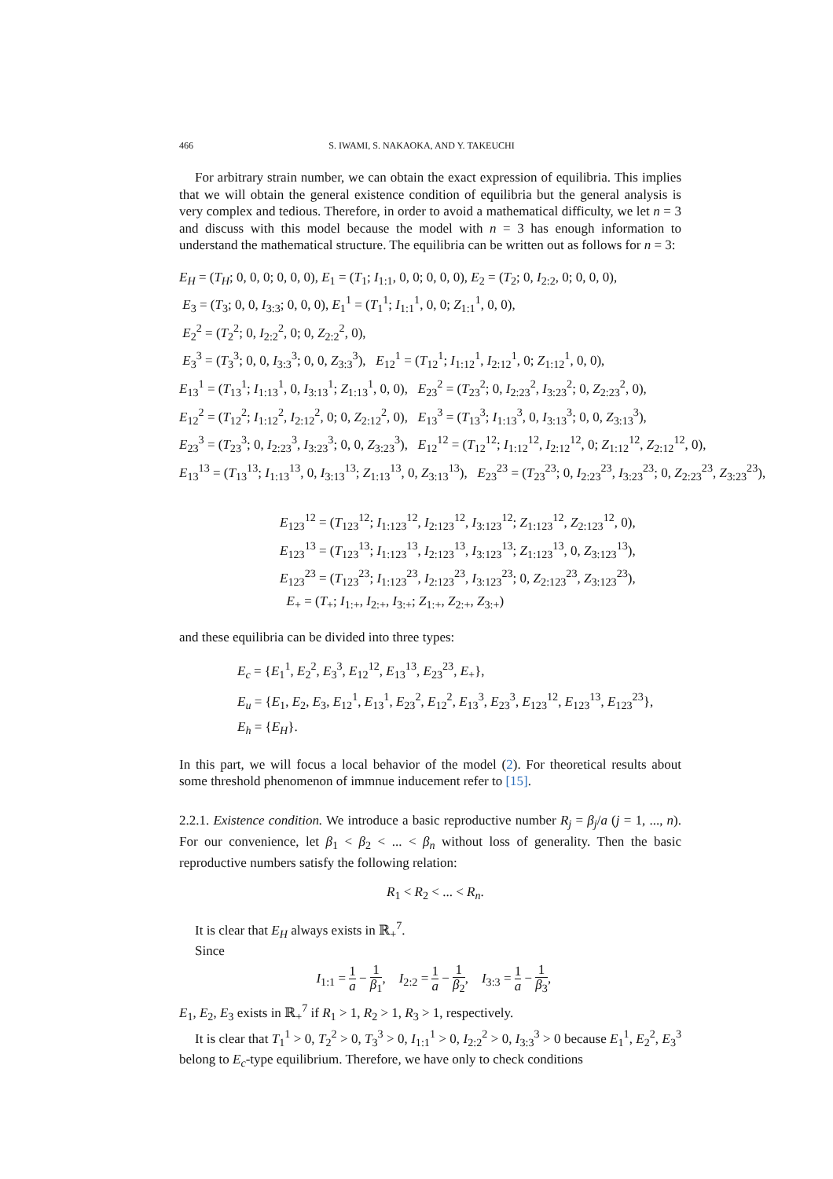466 S. IWAMI, S. NAKAOKA, AND Y. TAKEUCHI
For arbitrary strain number, we can obtain the exact expression of equilibria. This implies that we will obtain the general existence condition of equilibria but the general analysis is very complex and tedious. Therefore, in order to avoid a mathematical difficulty, we let n = 3 and discuss with this model because the model with n = 3 has enough information to understand the mathematical structure. The equilibria can be written out as follows for n = 3:
E<sub>H</sub> = (T<sub>H</sub>; 0, 0, 0; 0, 0, 0), E<sub>1</sub> = (T<sub>1</sub>; I<sub>1:1</sub>, 0, 0; 0, 0, 0), E<sub>2</sub> = (T<sub>2</sub>; 0, I<sub>2:2</sub>, 0; 0, 0, 0),
E<sub>3</sub> = (T<sub>3</sub>; 0, 0, I<sub>3:3</sub>; 0, 0, 0), E<sub>1</sub><sup>1</sup> = (T<sub>1</sub><sup>1</sup>; I<sub>1:1</sub><sup>1</sup>, 0, 0; Z<sub>1:1</sub><sup>1</sup>, 0, 0),
E<sub>2</sub><sup>2</sup> = (T<sub>2</sub><sup>2</sup>; 0, I<sub>2:2</sub><sup>2</sup>, 0; 0, Z<sub>2:2</sub><sup>2</sup>, 0),
E<sub>3</sub><sup>3</sup> = (T<sub>3</sub><sup>3</sup>; 0, 0, I<sub>3:3</sub><sup>3</sup>; 0, 0, Z<sub>3:3</sub><sup>3</sup>), E<sub>12</sub><sup>1</sup> = (T<sub>12</sub><sup>1</sup>; I<sub>1:12</sub><sup>1</sup>, I<sub>2:12</sub><sup>1</sup>, 0; Z<sub>1:12</sub><sup>1</sup>, 0, 0),
E<sub>13</sub><sup>1</sup> = (T<sub>13</sub><sup>1</sup>; I<sub>1:13</sub><sup>1</sup>, 0, I<sub>3:13</sub><sup>1</sup>; Z<sub>1:13</sub><sup>1</sup>, 0, 0), E<sub>23</sub><sup>2</sup> = (T<sub>23</sub><sup>2</sup>; 0, I<sub>2:23</sub><sup>2</sup>, I<sub>3:23</sub><sup>2</sup>; 0, Z<sub>2:23</sub><sup>2</sup>, 0),
E<sub>12</sub><sup>2</sup> = (T<sub>12</sub><sup>2</sup>; I<sub>1:12</sub><sup>2</sup>, I<sub>2:12</sub><sup>2</sup>, 0; 0, Z<sub>2:12</sub><sup>2</sup>, 0), E<sub>13</sub><sup>3</sup> = (T<sub>13</sub><sup>3</sup>; I<sub>1:13</sub><sup>3</sup>, 0, I<sub>3:13</sub><sup>3</sup>; 0, 0, Z<sub>3:13</sub><sup>3</sup>),
E<sub>23</sub><sup>3</sup> = (T<sub>23</sub><sup>3</sup>; 0, I<sub>2:23</sub><sup>3</sup>, I<sub>3:23</sub><sup>3</sup>; 0, 0, Z<sub>3:23</sub><sup>3</sup>), E<sub>12</sub><sup>12</sup> = (T<sub>12</sub><sup>12</sup>; I<sub>1:12</sub><sup>12</sup>, I<sub>2:12</sub><sup>12</sup>, 0; Z<sub>1:12</sub><sup>12</sup>, Z<sub>2:12</sub><sup>12</sup>, 0),
E<sub>13</sub><sup>13</sup> = (T<sub>13</sub><sup>13</sup>; I<sub>1:13</sub><sup>13</sup>, 0, I<sub>3:13</sub><sup>13</sup>; Z<sub>1:13</sub><sup>13</sup>, 0, Z<sub>3:13</sub><sup>13</sup>), E<sub>23</sub><sup>23</sup> = (T<sub>23</sub><sup>23</sup>; 0, I<sub>2:23</sub><sup>23</sup>, I<sub>3:23</sub><sup>23</sup>; 0, Z<sub>2:23</sub><sup>23</sup>, Z<sub>3:23</sub><sup>23</sup>),
E<sub>123</sub><sup>12</sup> = (T<sub>123</sub><sup>12</sup>; I<sub>1:123</sub><sup>12</sup>, I<sub>2:123</sub><sup>12</sup>, I<sub>3:123</sub><sup>12</sup>; Z<sub>1:123</sub><sup>12</sup>, Z<sub>2:123</sub><sup>12</sup>, 0),
E<sub>123</sub><sup>13</sup> = (T<sub>123</sub><sup>13</sup>; I<sub>1:123</sub><sup>13</sup>, I<sub>2:123</sub><sup>13</sup>, I<sub>3:123</sub><sup>13</sup>; Z<sub>1:123</sub><sup>13</sup>, 0, Z<sub>3:123</sub><sup>13</sup>),
E<sub>123</sub><sup>23</sup> = (T<sub>123</sub><sup>23</sup>; I<sub>1:123</sub><sup>23</sup>, I<sub>2:123</sub><sup>23</sup>, I<sub>3:123</sub><sup>23</sup>; 0, Z<sub>2:123</sub><sup>23</sup>, Z<sub>3:123</sub><sup>23</sup>),
E<sub>+</sub> = (T<sub>+</sub>; I<sub>1:+</sub>, I<sub>2:+</sub>, I<sub>3:+</sub>; Z<sub>1:+</sub>, Z<sub>2:+</sub>, Z<sub>3:+</sub>)
and these equilibria can be divided into three types:
E<sub>c</sub> = {E<sub>1</sub><sup>1</sup>, E<sub>2</sub><sup>2</sup>, E<sub>3</sub><sup>3</sup>, E<sub>12</sub><sup>12</sup>, E<sub>13</sub><sup>13</sup>, E<sub>23</sub><sup>23</sup>, E<sub>+</sub>},
E<sub>u</sub> = {E<sub>1</sub>, E<sub>2</sub>, E<sub>3</sub>, E<sub>12</sub><sup>1</sup>, E<sub>13</sub><sup>1</sup>, E<sub>23</sub><sup>2</sup>, E<sub>12</sub><sup>2</sup>, E<sub>13</sub><sup>3</sup>, E<sub>23</sub><sup>3</sup>, E<sub>123</sub><sup>12</sup>, E<sub>123</sub><sup>13</sup>, E<sub>123</sub><sup>23</sup>},
E<sub>h</sub> = {E<sub>H</sub>}.
In this part, we will focus a local behavior of the model (2). For theoretical results about some threshold phenomenon of immnue inducement refer to [15].
2.2.1. Existence condition. We introduce a basic reproductive number R<sub>j</sub> = β<sub>j</sub>/a (j = 1, ..., n). For our convenience, let β<sub>1</sub> < β<sub>2</sub> < ... < β<sub>n</sub> without loss of generality. Then the basic reproductive numbers satisfy the following relation:
R<sub>1</sub> < R<sub>2</sub> < ... < R<sub>n</sub>.
It is clear that E<sub>H</sub> always exists in ℝ<sub>+</sub><sup>7</sup>.
Since
I<sub>1:1</sub> = 1 a − 1 β<sub>1</sub>, I<sub>2:2</sub> = 1 a − 1 β<sub>2</sub>, I<sub>3:3</sub> = 1 a − 1 β<sub>3</sub>,
E<sub>1</sub>, E<sub>2</sub>, E<sub>3</sub> exists in ℝ<sub>+</sub><sup>7</sup> if R<sub>1</sub> > 1, R<sub>2</sub> > 1, R<sub>3</sub> > 1, respectively.
It is clear that T<sub>1</sub><sup>1</sup> > 0, T<sub>2</sub><sup>2</sup> > 0, T<sub>3</sub><sup>3</sup> > 0, I<sub>1:1</sub><sup>1</sup> > 0, I<sub>2:2</sub><sup>2</sup> > 0, I<sub>3:3</sub><sup>3</sup> > 0 because E<sub>1</sub><sup>1</sup>, E<sub>2</sub><sup>2</sup>, E<sub>3</sub><sup>3</sup> belong to E<sub>c</sub>-type equilibrium. Therefore, we have only to check conditions